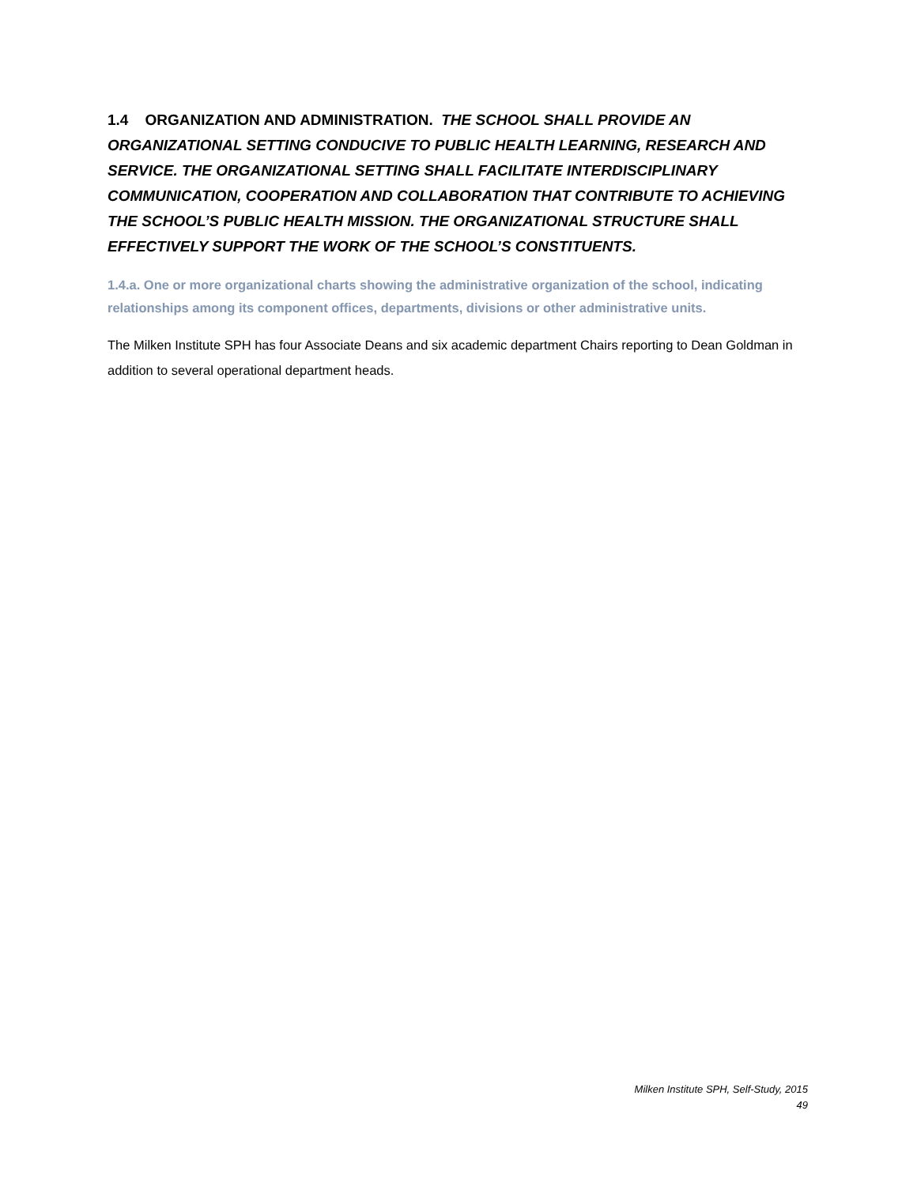1.4 ORGANIZATION AND ADMINISTRATION. THE SCHOOL SHALL PROVIDE AN ORGANIZATIONAL SETTING CONDUCIVE TO PUBLIC HEALTH LEARNING, RESEARCH AND SERVICE. THE ORGANIZATIONAL SETTING SHALL FACILITATE INTERDISCIPLINARY COMMUNICATION, COOPERATION AND COLLABORATION THAT CONTRIBUTE TO ACHIEVING THE SCHOOL’S PUBLIC HEALTH MISSION. THE ORGANIZATIONAL STRUCTURE SHALL EFFECTIVELY SUPPORT THE WORK OF THE SCHOOL’S CONSTITUENTS.
1.4.a. One or more organizational charts showing the administrative organization of the school, indicating relationships among its component offices, departments, divisions or other administrative units.
The Milken Institute SPH has four Associate Deans and six academic department Chairs reporting to Dean Goldman in addition to several operational department heads.
Milken Institute SPH, Self-Study, 2015
49